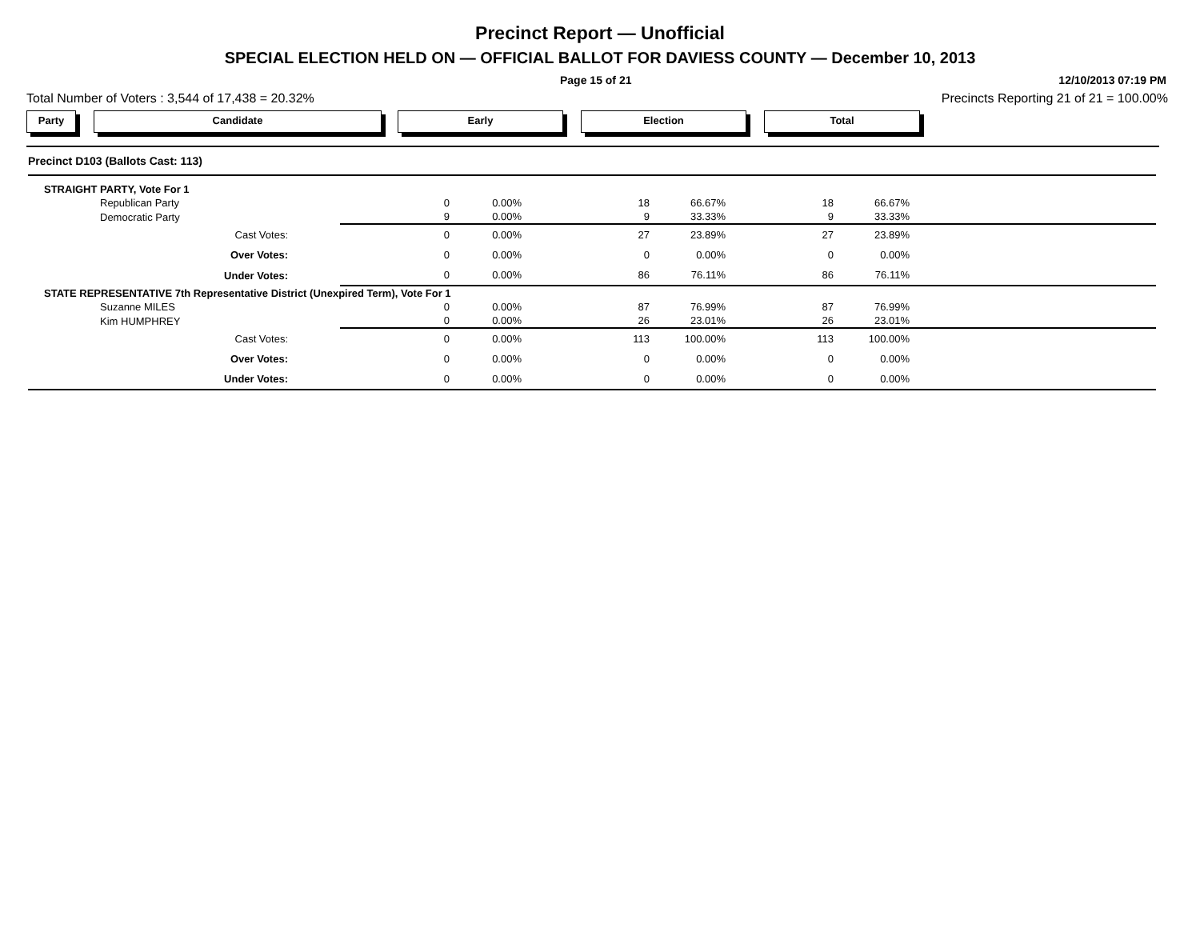Precinct Report — Unofficial
SPECIAL ELECTION HELD ON — OFFICIAL BALLOT FOR DAVIESS COUNTY — December 10, 2013
Page 15 of 21 12/10/2013 07:19 PM
Total Number of Voters : 3,544 of 17,438 = 20.32% Precincts Reporting 21 of 21 = 100.00%
Party Candidate Early Election Total
| Precinct D103 (Ballots Cast: 113) | | | | | | | |
| STRAIGHT PARTY, Vote For 1 | | | | | | | |
| Republican Party | 0 | 0.00% | 18 | 66.67% | 18 | 66.67% | |
| Democratic Party | 9 | 0.00% | 9 | 33.33% | 9 | 33.33% | |
| Cast Votes: | 0 | 0.00% | 27 | 23.89% | 27 | 23.89% | |
| Over Votes: | 0 | 0.00% | 0 | 0.00% | 0 | 0.00% | |
| Under Votes: | 0 | 0.00% | 86 | 76.11% | 86 | 76.11% | |
| STATE REPRESENTATIVE 7th Representative District (Unexpired Term), Vote For 1 | | | | | | | |
| Suzanne MILES | 0 | 0.00% | 87 | 76.99% | 87 | 76.99% | |
| Kim HUMPHREY | 0 | 0.00% | 26 | 23.01% | 26 | 23.01% | |
| Cast Votes: | 0 | 0.00% | 113 | 100.00% | 113 | 100.00% | |
| Over Votes: | 0 | 0.00% | 0 | 0.00% | 0 | 0.00% | |
| Under Votes: | 0 | 0.00% | 0 | 0.00% | 0 | 0.00% | |